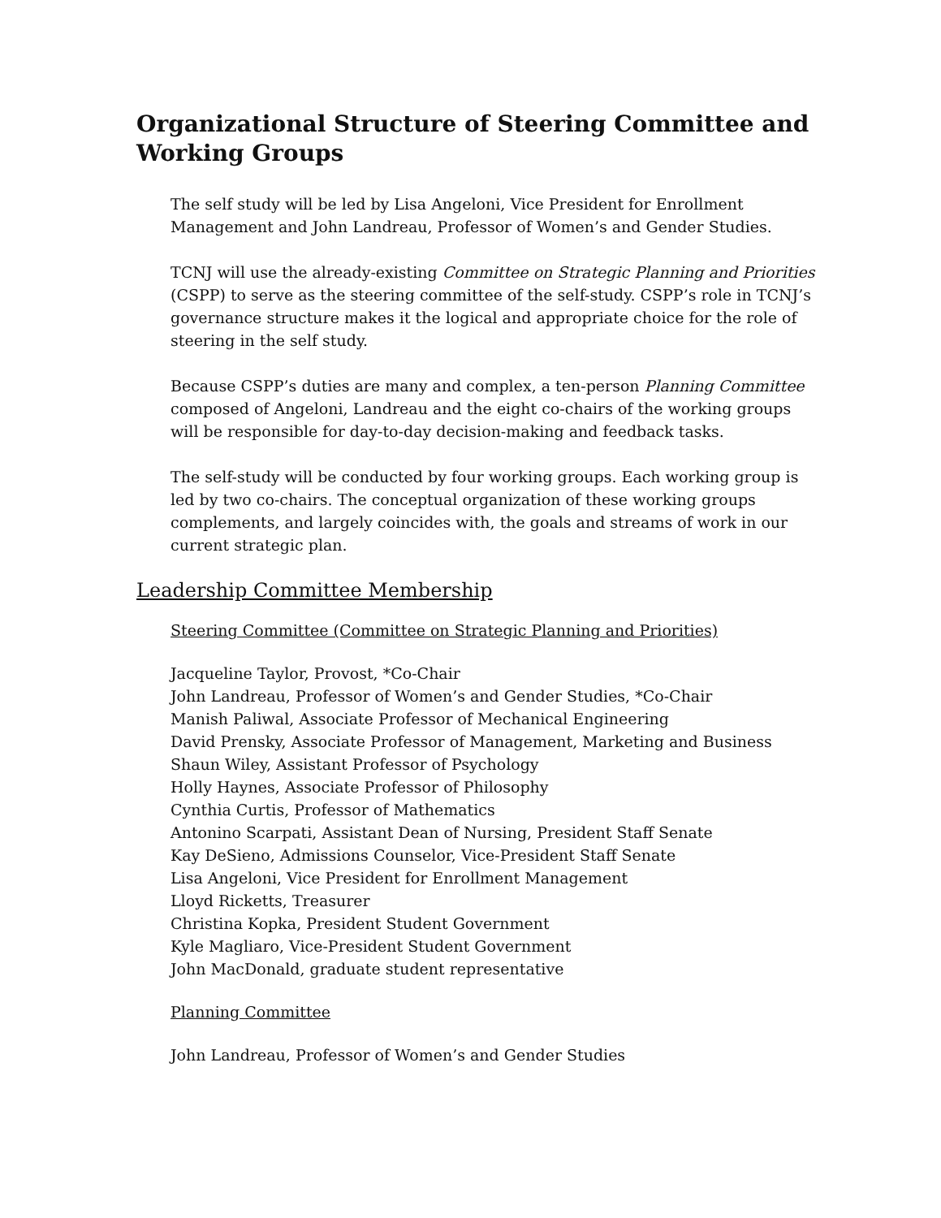Organizational Structure of Steering Committee and Working Groups
The self study will be led by Lisa Angeloni, Vice President for Enrollment Management and John Landreau, Professor of Women’s and Gender Studies.
TCNJ will use the already-existing Committee on Strategic Planning and Priorities (CSPP) to serve as the steering committee of the self-study. CSPP’s role in TCNJ’s governance structure makes it the logical and appropriate choice for the role of steering in the self study.
Because CSPP’s duties are many and complex, a ten-person Planning Committee composed of Angeloni, Landreau and the eight co-chairs of the working groups will be responsible for day-to-day decision-making and feedback tasks.
The self-study will be conducted by four working groups. Each working group is led by two co-chairs. The conceptual organization of these working groups complements, and largely coincides with, the goals and streams of work in our current strategic plan.
Leadership Committee Membership
Steering Committee (Committee on Strategic Planning and Priorities)
Jacqueline Taylor, Provost, *Co-Chair
John Landreau, Professor of Women’s and Gender Studies, *Co-Chair
Manish Paliwal, Associate Professor of Mechanical Engineering
David Prensky, Associate Professor of Management, Marketing and Business
Shaun Wiley, Assistant Professor of Psychology
Holly Haynes, Associate Professor of Philosophy
Cynthia Curtis, Professor of Mathematics
Antonino Scarpati, Assistant Dean of Nursing, President Staff Senate
Kay DeSieno, Admissions Counselor, Vice-President Staff Senate
Lisa Angeloni, Vice President for Enrollment Management
Lloyd Ricketts, Treasurer
Christina Kopka, President Student Government
Kyle Magliaro, Vice-President Student Government
John MacDonald, graduate student representative
Planning Committee
John Landreau, Professor of Women’s and Gender Studies